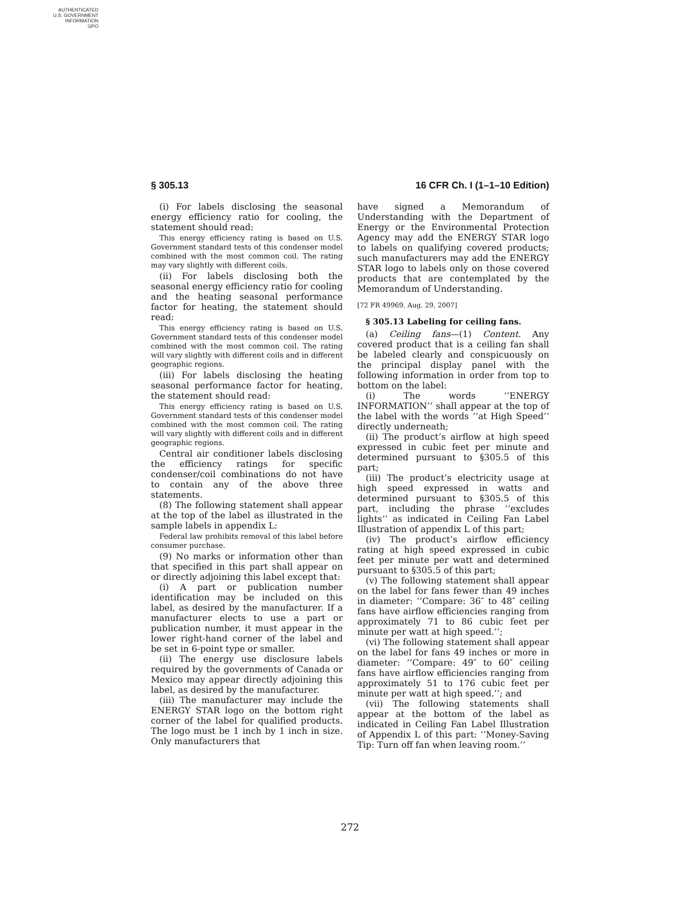AUTHENTICATED
U.S. GOVERNMENT
INFORMATION
GPO
§ 305.13 16 CFR Ch. I (1–1–10 Edition)
(i) For labels disclosing the seasonal energy efficiency ratio for cooling, the statement should read:
This energy efficiency rating is based on U.S. Government standard tests of this condenser model combined with the most common coil. The rating may vary slightly with different coils.
(ii) For labels disclosing both the seasonal energy efficiency ratio for cooling and the heating seasonal performance factor for heating, the statement should read:
This energy efficiency rating is based on U.S. Government standard tests of this condenser model combined with the most common coil. The rating will vary slightly with different coils and in different geographic regions.
(iii) For labels disclosing the heating seasonal performance factor for heating, the statement should read:
This energy efficiency rating is based on U.S. Government standard tests of this condenser model combined with the most common coil. The rating will vary slightly with different coils and in different geographic regions.
Central air conditioner labels disclosing the efficiency ratings for specific condenser/coil combinations do not have to contain any of the above three statements.
(8) The following statement shall appear at the top of the label as illustrated in the sample labels in appendix L:
Federal law prohibits removal of this label before consumer purchase.
(9) No marks or information other than that specified in this part shall appear on or directly adjoining this label except that:
(i) A part or publication number identification may be included on this label, as desired by the manufacturer. If a manufacturer elects to use a part or publication number, it must appear in the lower right-hand corner of the label and be set in 6-point type or smaller.
(ii) The energy use disclosure labels required by the governments of Canada or Mexico may appear directly adjoining this label, as desired by the manufacturer.
(iii) The manufacturer may include the ENERGY STAR logo on the bottom right corner of the label for qualified products. The logo must be 1 inch by 1 inch in size. Only manufacturers that
have signed a Memorandum of Understanding with the Department of Energy or the Environmental Protection Agency may add the ENERGY STAR logo to labels on qualifying covered products; such manufacturers may add the ENERGY STAR logo to labels only on those covered products that are contemplated by the Memorandum of Understanding.
[72 FR 49969, Aug. 29, 2007]
§ 305.13 Labeling for ceiling fans.
(a) Ceiling fans—(1) Content. Any covered product that is a ceiling fan shall be labeled clearly and conspicuously on the principal display panel with the following information in order from top to bottom on the label:
(i) The words ‘‘ENERGY INFORMATION’’ shall appear at the top of the label with the words ‘‘at High Speed’’ directly underneath;
(ii) The product’s airflow at high speed expressed in cubic feet per minute and determined pursuant to §305.5 of this part;
(iii) The product’s electricity usage at high speed expressed in watts and determined pursuant to §305.5 of this part, including the phrase ‘‘excludes lights’’ as indicated in Ceiling Fan Label Illustration of appendix L of this part;
(iv) The product’s airflow efficiency rating at high speed expressed in cubic feet per minute per watt and determined pursuant to §305.5 of this part;
(v) The following statement shall appear on the label for fans fewer than 49 inches in diameter: ‘‘Compare: 36″ to 48″ ceiling fans have airflow efficiencies ranging from approximately 71 to 86 cubic feet per minute per watt at high speed.’’;
(vi) The following statement shall appear on the label for fans 49 inches or more in diameter: ‘‘Compare: 49″ to 60″ ceiling fans have airflow efficiencies ranging from approximately 51 to 176 cubic feet per minute per watt at high speed.’’; and
(vii) The following statements shall appear at the bottom of the label as indicated in Ceiling Fan Label Illustration of Appendix L of this part: ‘‘Money-Saving Tip: Turn off fan when leaving room.’’
272